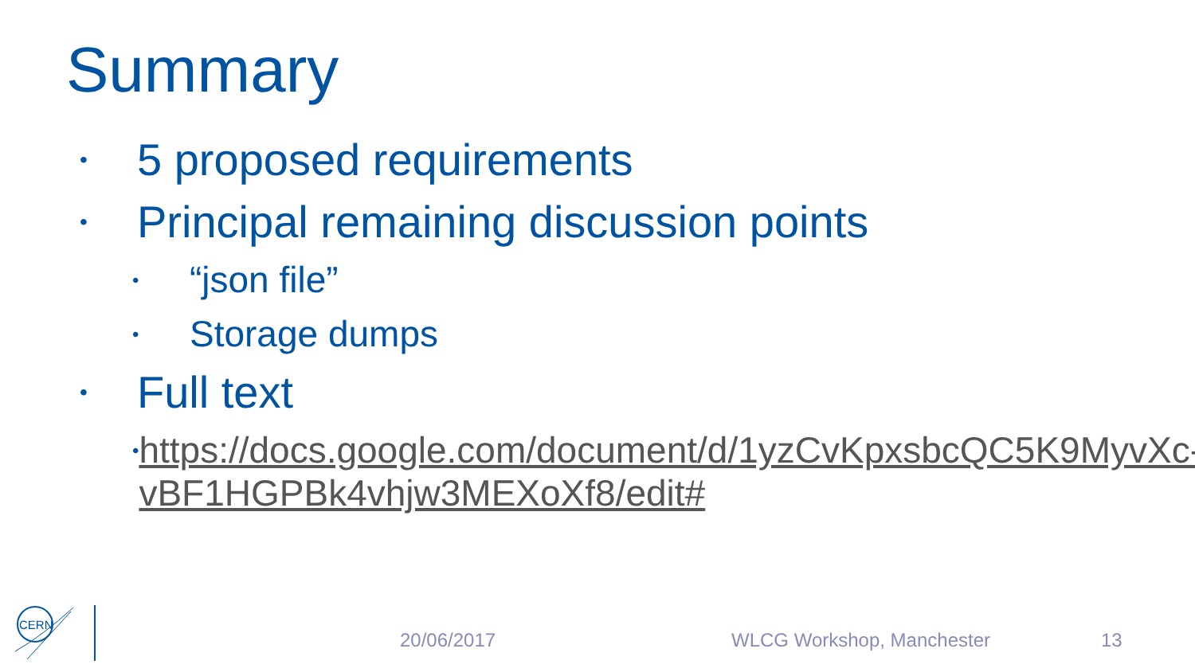Summary
• 5 proposed requirements
• Principal remaining discussion points
• “json file”
• Storage dumps
• Full text
• https://docs.google.com/document/d/1yzCvKpxsbcQC5K9MyvXc-vBF1HGPBk4vhjw3MEXoXf8/edit#
CERN
20/06/2017 WLCG Workshop, Manchester 13